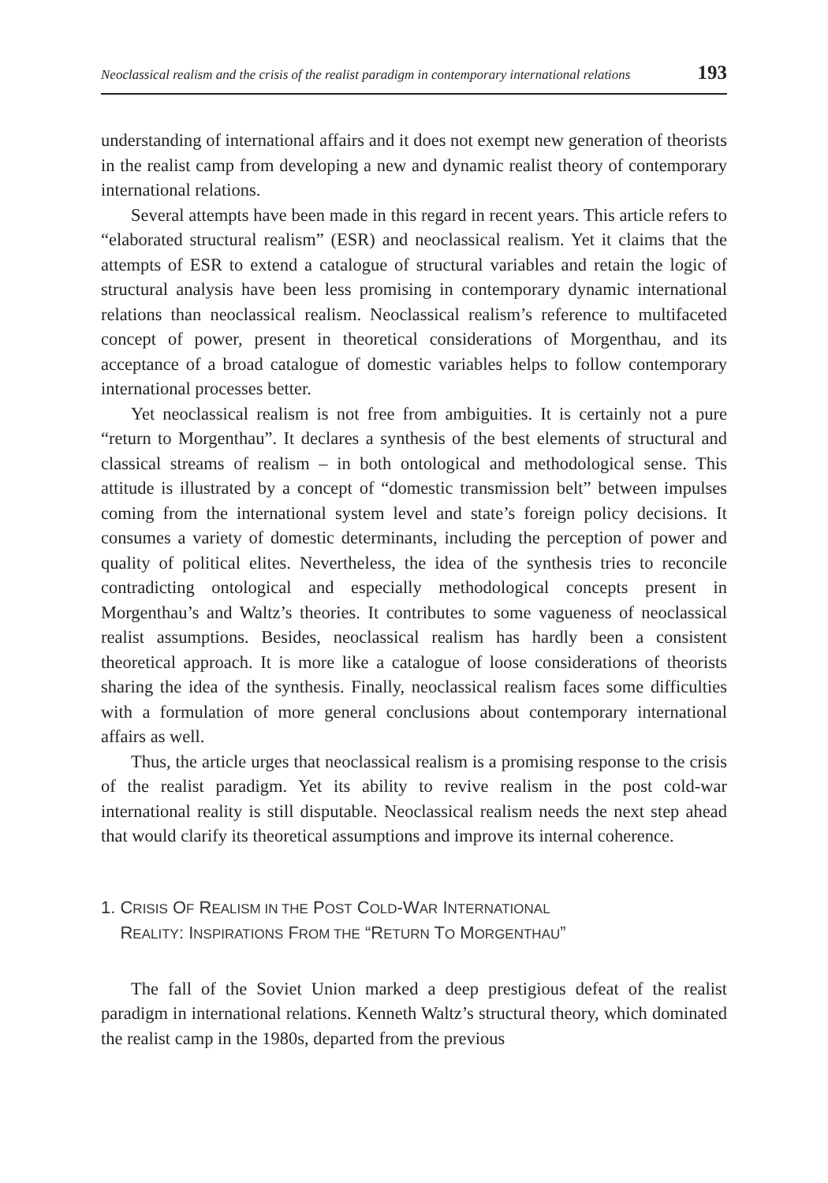Neoclassical realism and the crisis of the realist paradigm in contemporary international relations 193
understanding of international affairs and it does not exempt new generation of theorists in the realist camp from developing a new and dynamic realist theory of contemporary international relations.
Several attempts have been made in this regard in recent years. This article refers to “elaborated structural realism” (ESR) and neoclassical realism. Yet it claims that the attempts of ESR to extend a catalogue of structural variables and retain the logic of structural analysis have been less promising in contemporary dynamic international relations than neoclassical realism. Neoclassical realism’s reference to multifaceted concept of power, present in theoretical considerations of Morgenthau, and its acceptance of a broad catalogue of domestic variables helps to follow contemporary international processes better.
Yet neoclassical realism is not free from ambiguities. It is certainly not a pure “return to Morgenthau”. It declares a synthesis of the best elements of structural and classical streams of realism – in both ontological and methodological sense. This attitude is illustrated by a concept of “domestic transmission belt” between impulses coming from the international system level and state’s foreign policy decisions. It consumes a variety of domestic determinants, including the perception of power and quality of political elites. Nevertheless, the idea of the synthesis tries to reconcile contradicting ontological and especially methodological concepts present in Morgenthau’s and Waltz’s theories. It contributes to some vagueness of neoclassical realist assumptions. Besides, neoclassical realism has hardly been a consistent theoretical approach. It is more like a catalogue of loose considerations of theorists sharing the idea of the synthesis. Finally, neoclassical realism faces some difficulties with a formulation of more general conclusions about contemporary international affairs as well.
Thus, the article urges that neoclassical realism is a promising response to the crisis of the realist paradigm. Yet its ability to revive realism in the post cold-war international reality is still disputable. Neoclassical realism needs the next step ahead that would clarify its theoretical assumptions and improve its internal coherence.
1. CRISIS OF REALISM IN THE POST COLD-WAR INTERNATIONAL
REALITY: INSPIRATIONS FROM THE “RETURN TO MORGENTHAU”
The fall of the Soviet Union marked a deep prestigious defeat of the realist paradigm in international relations. Kenneth Waltz’s structural theory, which dominated the realist camp in the 1980s, departed from the previous